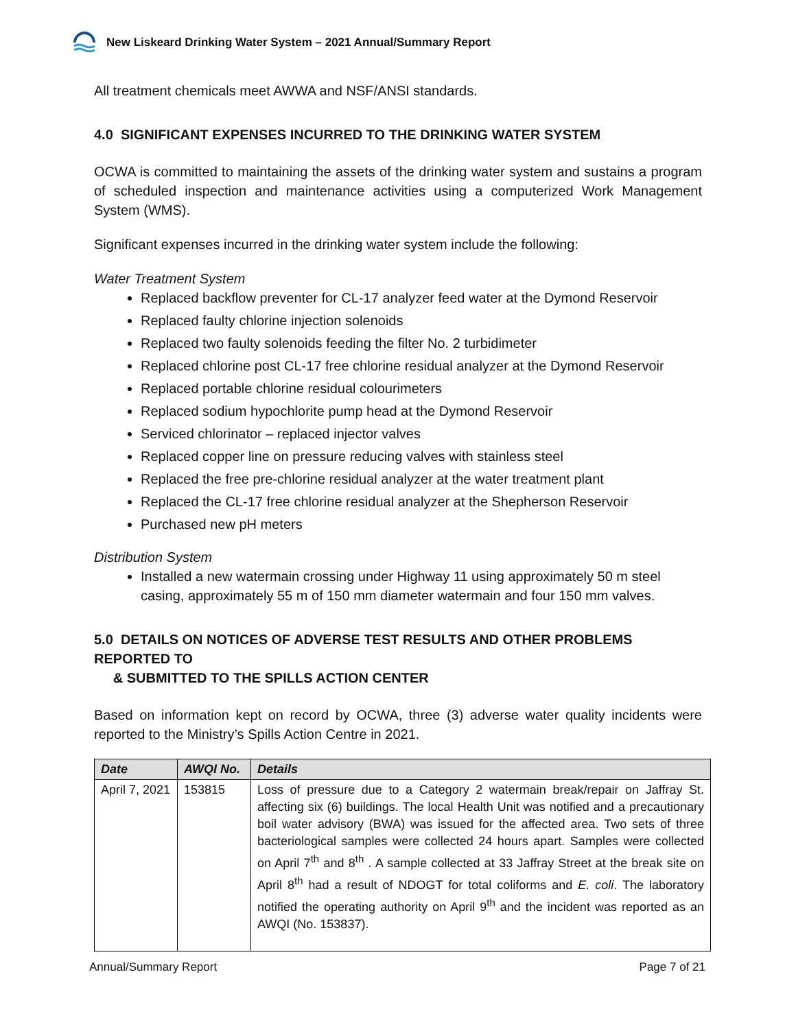New Liskeard Drinking Water System – 2021 Annual/Summary Report
All treatment chemicals meet AWWA and NSF/ANSI standards.
4.0 SIGNIFICANT EXPENSES INCURRED TO THE DRINKING WATER SYSTEM
OCWA is committed to maintaining the assets of the drinking water system and sustains a program of scheduled inspection and maintenance activities using a computerized Work Management System (WMS).
Significant expenses incurred in the drinking water system include the following:
Water Treatment System
Replaced backflow preventer for CL-17 analyzer feed water at the Dymond Reservoir
Replaced faulty chlorine injection solenoids
Replaced two faulty solenoids feeding the filter No. 2 turbidimeter
Replaced chlorine post CL-17 free chlorine residual analyzer at the Dymond Reservoir
Replaced portable chlorine residual colourimeters
Replaced sodium hypochlorite pump head at the Dymond Reservoir
Serviced chlorinator – replaced injector valves
Replaced copper line on pressure reducing valves with stainless steel
Replaced the free pre-chlorine residual analyzer at the water treatment plant
Replaced the CL-17 free chlorine residual analyzer at the Shepherson Reservoir
Purchased new pH meters
Distribution System
Installed a new watermain crossing under Highway 11 using approximately 50 m steel casing, approximately 55 m of 150 mm diameter watermain and four 150 mm valves.
5.0 DETAILS ON NOTICES OF ADVERSE TEST RESULTS AND OTHER PROBLEMS REPORTED TO
& SUBMITTED TO THE SPILLS ACTION CENTER
Based on information kept on record by OCWA, three (3) adverse water quality incidents were reported to the Ministry’s Spills Action Centre in 2021.
| Date | AWQI No. | Details |
| --- | --- | --- |
| April 7, 2021 | 153815 | Loss of pressure due to a Category 2 watermain break/repair on Jaffray St. affecting six (6) buildings. The local Health Unit was notified and a precautionary boil water advisory (BWA) was issued for the affected area. Two sets of three bacteriological samples were collected 24 hours apart. Samples were collected on April 7<sup>th</sup> and 8<sup>th</sup> . A sample collected at 33 Jaffray Street at the break site on April 8<sup>th</sup> had a result of NDOGT for total coliforms and E. coli . The laboratory notified the operating authority on April 9<sup>th</sup> and the incident was reported as an AWQI (No. 153837). |
Annual/Summary Report Page 7 of 21